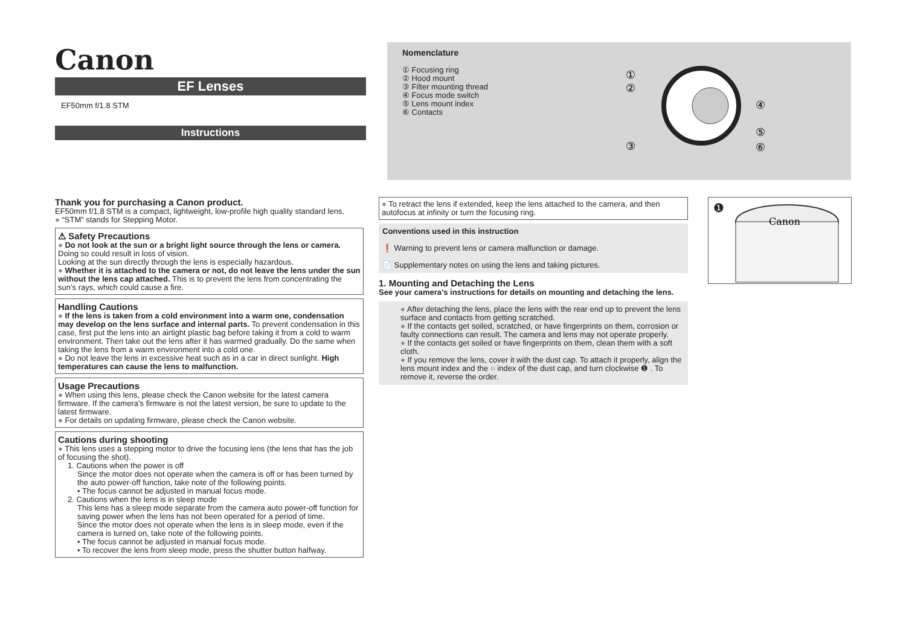Canon
EF Lenses
EF50mm f/1.8 STM
Instructions
Nomenclature
① Focusing ring
② Hood mount
③ Filter mounting thread
④ Focus mode switch
⑤ Lens mount index
⑥ Contacts
①
②
③
④
⑤
⑥
Thank you for purchasing a Canon product.
EF50mm f/1.8 STM is a compact, lightweight, low-profile high quality standard lens.
● “STM” stands for Stepping Motor.
⚠ Safety Precautions
● Do not look at the sun or a bright light source through the lens or camera. Doing so could result in loss of vision.
Looking at the sun directly through the lens is especially hazardous.
● Whether it is attached to the camera or not, do not leave the lens under the sun without the lens cap attached. This is to prevent the lens from concentrating the sun’s rays, which could cause a fire.
Handling Cautions
● If the lens is taken from a cold environment into a warm one, condensation may develop on the lens surface and internal parts. To prevent condensation in this case, first put the lens into an airtight plastic bag before taking it from a cold to warm environment. Then take out the lens after it has warmed gradually. Do the same when taking the lens from a warm environment into a cold one.
● Do not leave the lens in excessive heat such as in a car in direct sunlight. High temperatures can cause the lens to malfunction.
Usage Precautions
● When using this lens, please check the Canon website for the latest camera firmware. If the camera’s firmware is not the latest version, be sure to update to the latest firmware.
● For details on updating firmware, please check the Canon website.
Cautions during shooting
● This lens uses a stepping motor to drive the focusing lens (the lens that has the job of focusing the shot).
1. Cautions when the power is off
Since the motor does not operate when the camera is off or has been turned by the auto power-off function, take note of the following points.
• The focus cannot be adjusted in manual focus mode.
2. Cautions when the lens is in sleep mode
This lens has a sleep mode separate from the camera auto power-off function for saving power when the lens has not been operated for a period of time.
Since the motor does not operate when the lens is in sleep mode, even if the camera is turned on, take note of the following points.
• The focus cannot be adjusted in manual focus mode.
• To recover the lens from sleep mode, press the shutter button halfway.
● To retract the lens if extended, keep the lens attached to the camera, and then autofocus at infinity or turn the focusing ring.
Conventions used in this instruction
❗ Warning to prevent lens or camera malfunction or damage.
📄 Supplementary notes on using the lens and taking pictures.
1. Mounting and Detaching the Lens
See your camera’s instructions for details on mounting and detaching the lens.
● After detaching the lens, place the lens with the rear end up to prevent the lens surface and contacts from getting scratched.
● If the contacts get soiled, scratched, or have fingerprints on them, corrosion or faulty connections can result. The camera and lens may not operate properly.
● If the contacts get soiled or have fingerprints on them, clean them with a soft cloth.
● If you remove the lens, cover it with the dust cap. To attach it properly, align the lens mount index and the ○ index of the dust cap, and turn clockwise ❶ . To remove it, reverse the order.
❶
Canon